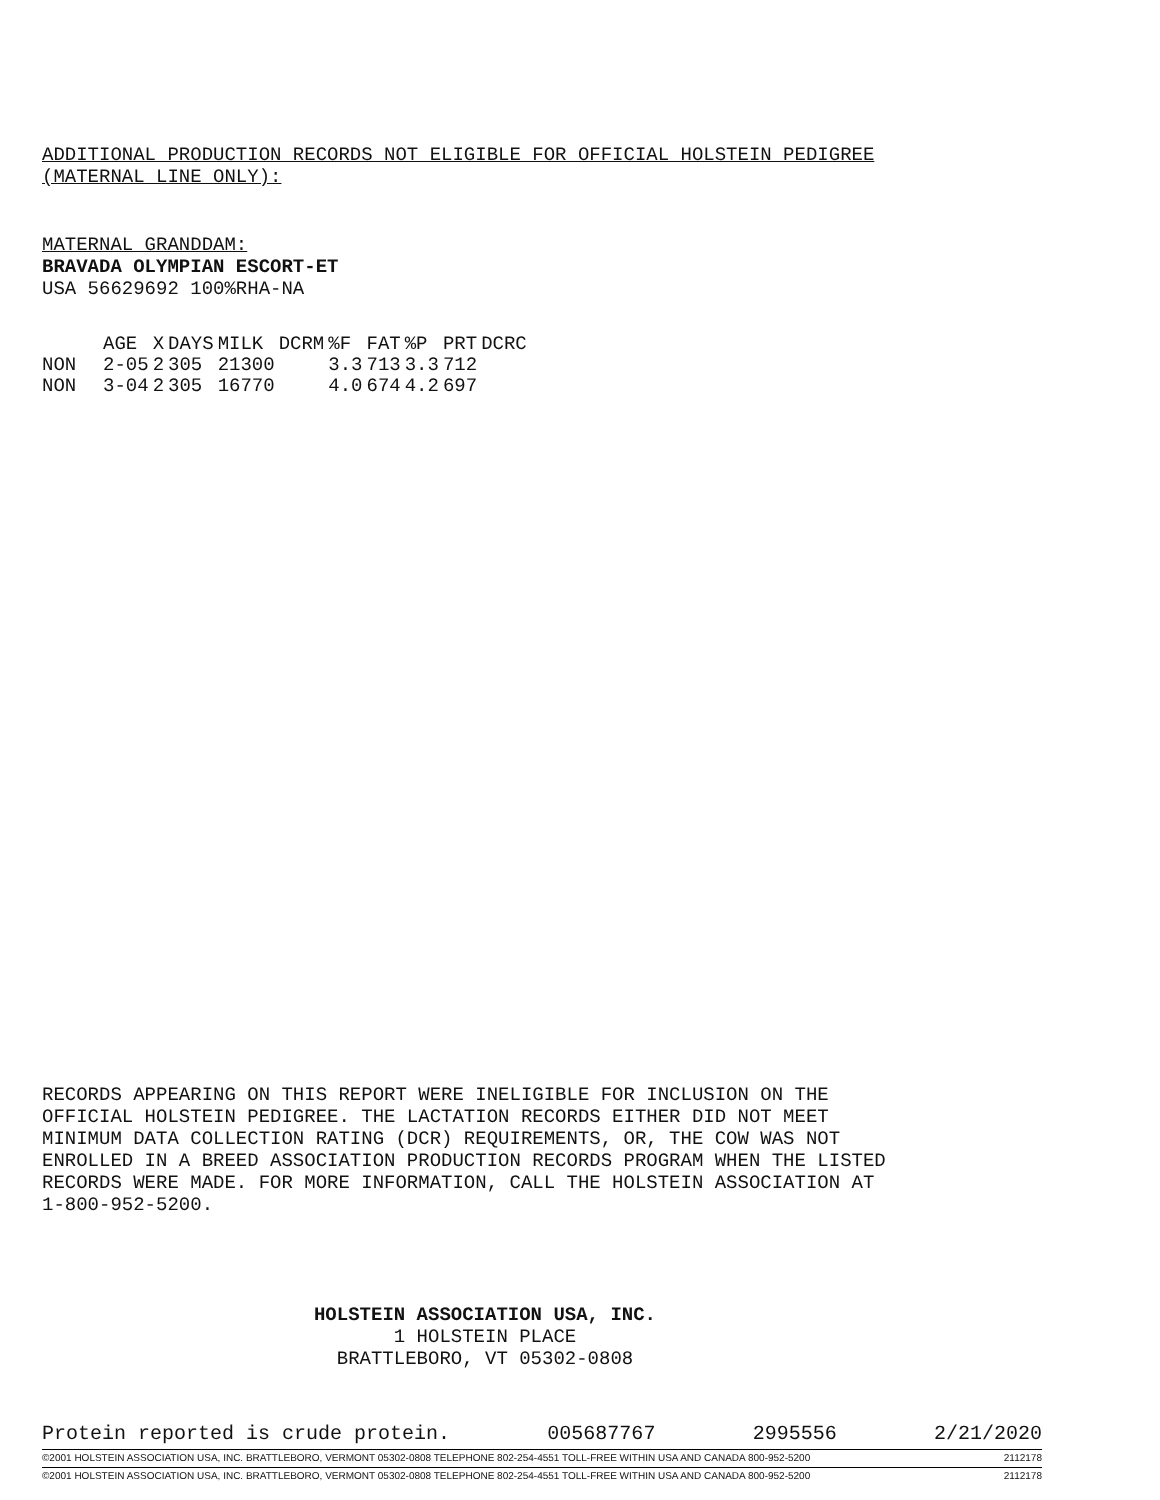ADDITIONAL PRODUCTION RECORDS NOT ELIGIBLE FOR OFFICIAL HOLSTEIN PEDIGREE
(MATERNAL LINE ONLY):
MATERNAL GRANDDAM:
BRAVADA OLYMPIAN ESCORT-ET
USA 56629692 100%RHA-NA
| | AGE | X | DAYS | MILK | DCRM | %F | FAT | %P | PRT | DCRC |
| --- | --- | --- | --- | --- | --- | --- | --- | --- | --- | --- |
| NON | 2-05 | 2 | 305 | 21300 | | 3.3 | 713 | 3.3 | 712 | |
| NON | 3-04 | 2 | 305 | 16770 | | 4.0 | 674 | 4.2 | 697 | |
RECORDS APPEARING ON THIS REPORT WERE INELIGIBLE FOR INCLUSION ON THE
OFFICIAL HOLSTEIN PEDIGREE. THE LACTATION RECORDS EITHER DID NOT MEET
MINIMUM DATA COLLECTION RATING (DCR) REQUIREMENTS, OR, THE COW WAS NOT
ENROLLED IN A BREED ASSOCIATION PRODUCTION RECORDS PROGRAM WHEN THE LISTED
RECORDS WERE MADE. FOR MORE INFORMATION, CALL THE HOLSTEIN ASSOCIATION AT
1-800-952-5200.
HOLSTEIN ASSOCIATION USA, INC.
1 HOLSTEIN PLACE
BRATTLEBORO, VT 05302-0808
Protein reported is crude protein. 005687767 2995556 2/21/2020
©2001 HOLSTEIN ASSOCIATION USA, INC. BRATTLEBORO, VERMONT 05302-0808 TELEPHONE 802-254-4551 TOLL-FREE WITHIN USA AND CANADA 800-952-5200 2112178
©2001 HOLSTEIN ASSOCIATION USA, INC. BRATTLEBORO, VERMONT 05302-0808 TELEPHONE 802-254-4551 TOLL-FREE WITHIN USA AND CANADA 800-952-5200 2112178